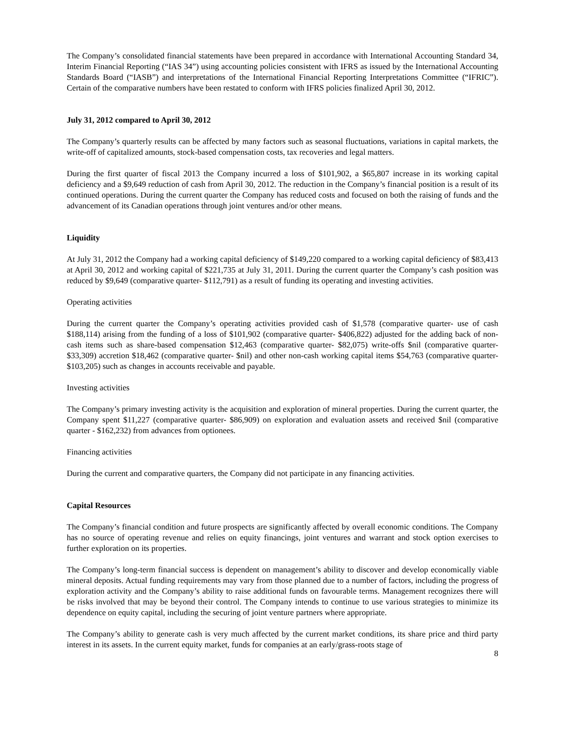The Company’s consolidated financial statements have been prepared in accordance with International Accounting Standard 34, Interim Financial Reporting (“IAS 34”) using accounting policies consistent with IFRS as issued by the International Accounting Standards Board (“IASB”) and interpretations of the International Financial Reporting Interpretations Committee (“IFRIC”). Certain of the comparative numbers have been restated to conform with IFRS policies finalized April 30, 2012.
July 31, 2012 compared to April 30, 2012
The Company’s quarterly results can be affected by many factors such as seasonal fluctuations, variations in capital markets, the write-off of capitalized amounts, stock-based compensation costs, tax recoveries and legal matters.
During the first quarter of fiscal 2013 the Company incurred a loss of $101,902, a $65,807 increase in its working capital deficiency and a $9,649 reduction of cash from April 30, 2012. The reduction in the Company’s financial position is a result of its continued operations. During the current quarter the Company has reduced costs and focused on both the raising of funds and the advancement of its Canadian operations through joint ventures and/or other means.
Liquidity
At July 31, 2012 the Company had a working capital deficiency of $149,220 compared to a working capital deficiency of $83,413 at April 30, 2012 and working capital of $221,735 at July 31, 2011. During the current quarter the Company’s cash position was reduced by $9,649 (comparative quarter- $112,791) as a result of funding its operating and investing activities.
Operating activities
During the current quarter the Company’s operating activities provided cash of $1,578 (comparative quarter- use of cash $188,114) arising from the funding of a loss of $101,902 (comparative quarter- $406,822) adjusted for the adding back of non-cash items such as share-based compensation $12,463 (comparative quarter- $82,075) write-offs $nil (comparative quarter- $33,309) accretion $18,462 (comparative quarter- $nil) and other non-cash working capital items $54,763 (comparative quarter- $103,205) such as changes in accounts receivable and payable.
Investing activities
The Company’s primary investing activity is the acquisition and exploration of mineral properties. During the current quarter, the Company spent $11,227 (comparative quarter- $86,909) on exploration and evaluation assets and received $nil (comparative quarter - $162,232) from advances from optionees.
Financing activities
During the current and comparative quarters, the Company did not participate in any financing activities.
Capital Resources
The Company’s financial condition and future prospects are significantly affected by overall economic conditions. The Company has no source of operating revenue and relies on equity financings, joint ventures and warrant and stock option exercises to further exploration on its properties.
The Company’s long-term financial success is dependent on management’s ability to discover and develop economically viable mineral deposits. Actual funding requirements may vary from those planned due to a number of factors, including the progress of exploration activity and the Company’s ability to raise additional funds on favourable terms. Management recognizes there will be risks involved that may be beyond their control. The Company intends to continue to use various strategies to minimize its dependence on equity capital, including the securing of joint venture partners where appropriate.
The Company’s ability to generate cash is very much affected by the current market conditions, its share price and third party interest in its assets. In the current equity market, funds for companies at an early/grass-roots stage of
8